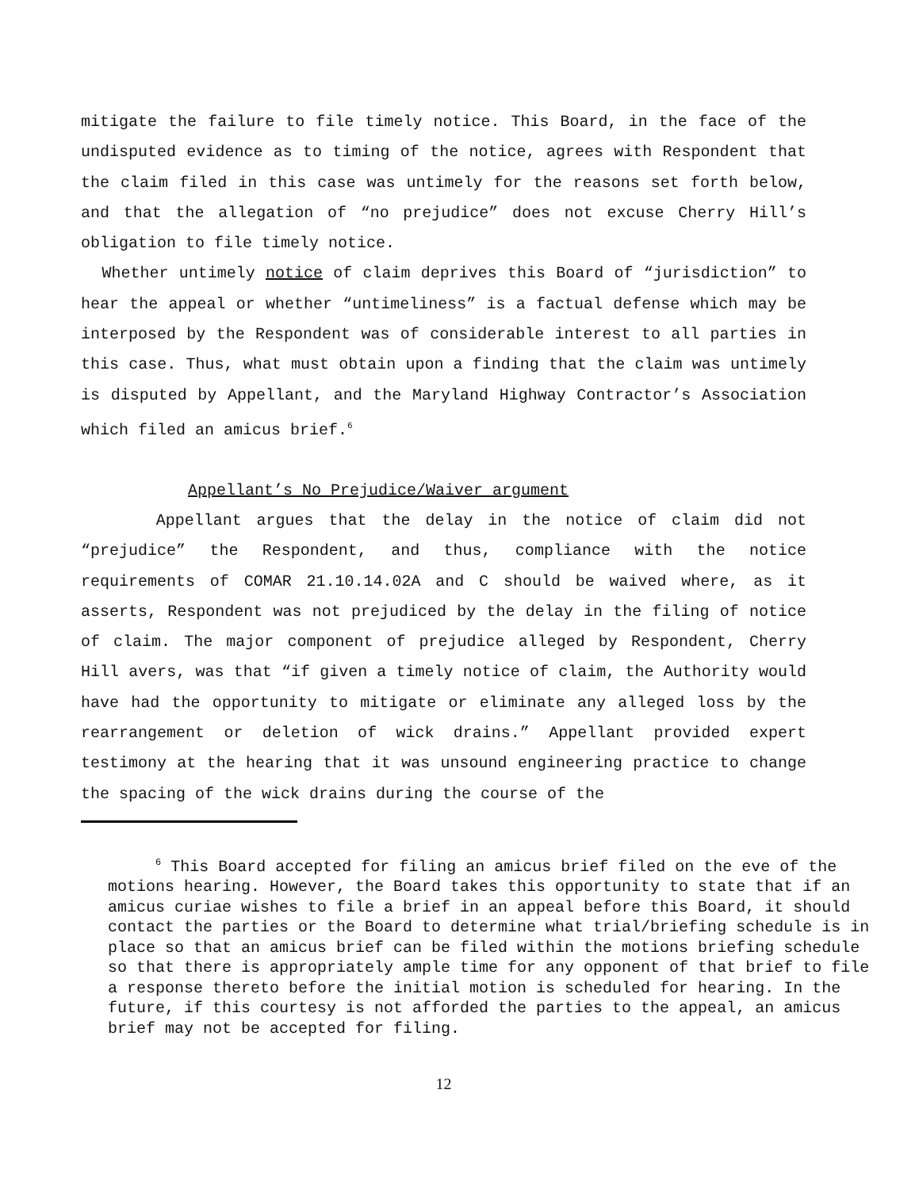mitigate the failure to file timely notice. This Board, in the face of the undisputed evidence as to timing of the notice, agrees with Respondent that the claim filed in this case was untimely for the reasons set forth below, and that the allegation of “no prejudice” does not excuse Cherry Hill’s obligation to file timely notice.
Whether untimely notice of claim deprives this Board of “jurisdiction” to hear the appeal or whether “untimeliness” is a factual defense which may be interposed by the Respondent was of considerable interest to all parties in this case. Thus, what must obtain upon a finding that the claim was untimely is disputed by Appellant, and the Maryland Highway Contractor’s Association which filed an amicus brief.<sup>6</sup>
Appellant’s No Prejudice/Waiver argument
Appellant argues that the delay in the notice of claim did not “prejudice” the Respondent, and thus, compliance with the notice requirements of COMAR 21.10.14.02A and C should be waived where, as it asserts, Respondent was not prejudiced by the delay in the filing of notice of claim. The major component of prejudice alleged by Respondent, Cherry Hill avers, was that “if given a timely notice of claim, the Authority would have had the opportunity to mitigate or eliminate any alleged loss by the rearrangement or deletion of wick drains.” Appellant provided expert testimony at the hearing that it was unsound engineering practice to change the spacing of the wick drains during the course of the
<sup>6</sup> This Board accepted for filing an amicus brief filed on the eve of the motions hearing. However, the Board takes this opportunity to state that if an amicus curiae wishes to file a brief in an appeal before this Board, it should contact the parties or the Board to determine what trial/briefing schedule is in place so that an amicus brief can be filed within the motions briefing schedule so that there is appropriately ample time for any opponent of that brief to file a response thereto before the initial motion is scheduled for hearing. In the future, if this courtesy is not afforded the parties to the appeal, an amicus brief may not be accepted for filing.
12